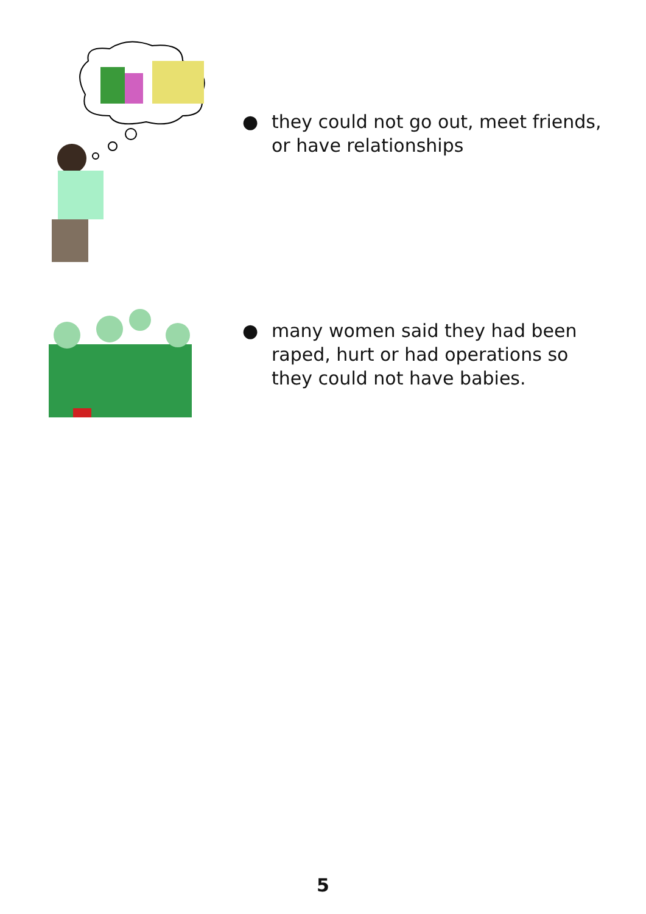● they could not go out, meet friends, or have relationships
● many women said they had been raped, hurt or had operations so they could not have babies.
5